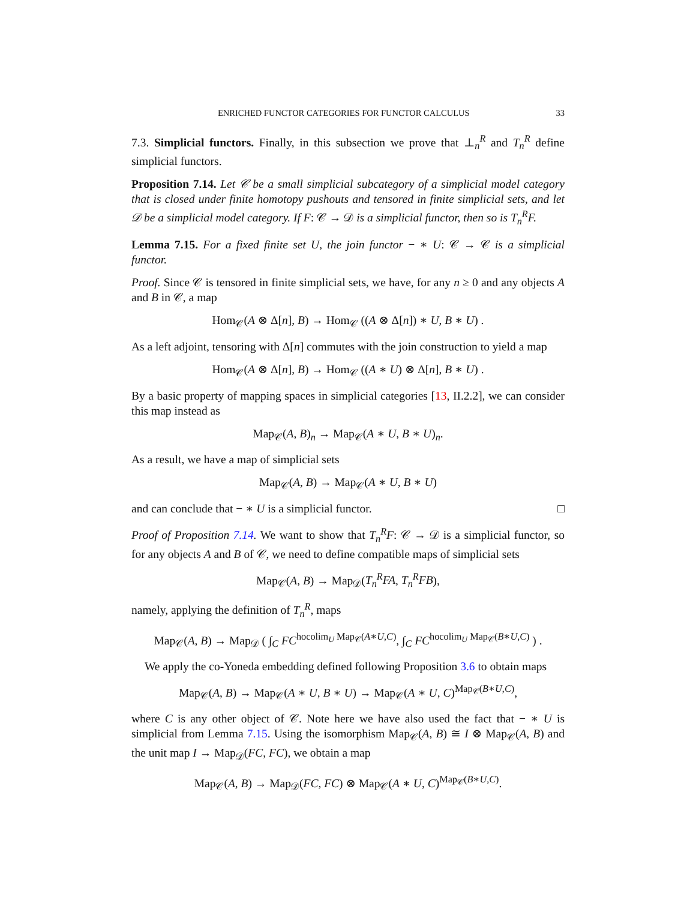ENRICHED FUNCTOR CATEGORIES FOR FUNCTOR CALCULUS 33
7.3. Simplicial functors. Finally, in this subsection we prove that ⊥<sub>n</sub><sup>R</sup> and T<sub>n</sub><sup>R</sup> define simplicial functors.
Proposition 7.14. Let 𝒞 be a small simplicial subcategory of a simplicial model category that is closed under finite homotopy pushouts and tensored in finite simplicial sets, and let 𝒟 be a simplicial model category. If F: 𝒞 → 𝒟 is a simplicial functor, then so is T<sub>n</sub><sup>R</sup>F.
Lemma 7.15. For a fixed finite set U, the join functor − ∗ U: 𝒞 → 𝒞 is a simplicial functor.
Proof. Since 𝒞 is tensored in finite simplicial sets, we have, for any n ≥ 0 and any objects A and B in 𝒞, a map
Hom<sub>𝒞</sub>(A ⊗ Δ[n], B) → Hom<sub>𝒞</sub> ((A ⊗ Δ[n]) ∗ U, B ∗ U) .
As a left adjoint, tensoring with Δ[n] commutes with the join construction to yield a map
Hom<sub>𝒞</sub>(A ⊗ Δ[n], B) → Hom<sub>𝒞</sub> ((A ∗ U) ⊗ Δ[n], B ∗ U) .
By a basic property of mapping spaces in simplicial categories [13, II.2.2], we can consider this map instead as
Map<sub>𝒞</sub>(A, B)<sub>n</sub> → Map<sub>𝒞</sub>(A ∗ U, B ∗ U)<sub>n</sub>.
As a result, we have a map of simplicial sets
Map<sub>𝒞</sub>(A, B) → Map<sub>𝒞</sub>(A ∗ U, B ∗ U)
and can conclude that − ∗ U is a simplicial functor. □
Proof of Proposition 7.14. We want to show that T<sub>n</sub><sup>R</sup>F: 𝒞 → 𝒟 is a simplicial functor, so for any objects A and B of 𝒞, we need to define compatible maps of simplicial sets
Map<sub>𝒞</sub>(A, B) → Map<sub>𝒟</sub>(T<sub>n</sub><sup>R</sup>FA, T<sub>n</sub><sup>R</sup>FB),
namely, applying the definition of T<sub>n</sub><sup>R</sup>, maps
Map<sub>𝒞</sub>(A, B) → Map<sub>𝒟</sub> ( ∫<sub>C</sub> FC<sup>hocolim<sub>U</sub> Map<sub>𝒞</sub>(A∗U,C)</sup>, ∫<sub>C</sub> FC<sup>hocolim<sub>U</sub> Map<sub>𝒞</sub>(B∗U,C)</sup> ) .
We apply the co-Yoneda embedding defined following Proposition 3.6 to obtain maps
Map<sub>𝒞</sub>(A, B) → Map<sub>𝒞</sub>(A ∗ U, B ∗ U) → Map<sub>𝒞</sub>(A ∗ U, C)<sup>Map<sub>𝒞</sub>(B∗U,C)</sup>,
where C is any other object of 𝒞. Note here we have also used the fact that − ∗ U is simplicial from Lemma 7.15. Using the isomorphism Map<sub>𝒞</sub>(A, B) ≅ I ⊗ Map<sub>𝒞</sub>(A, B) and the unit map I → Map<sub>𝒟</sub>(FC, FC), we obtain a map
Map<sub>𝒞</sub>(A, B) → Map<sub>𝒟</sub>(FC, FC) ⊗ Map<sub>𝒞</sub>(A ∗ U, C)<sup>Map<sub>𝒞</sub>(B∗U,C)</sup>.